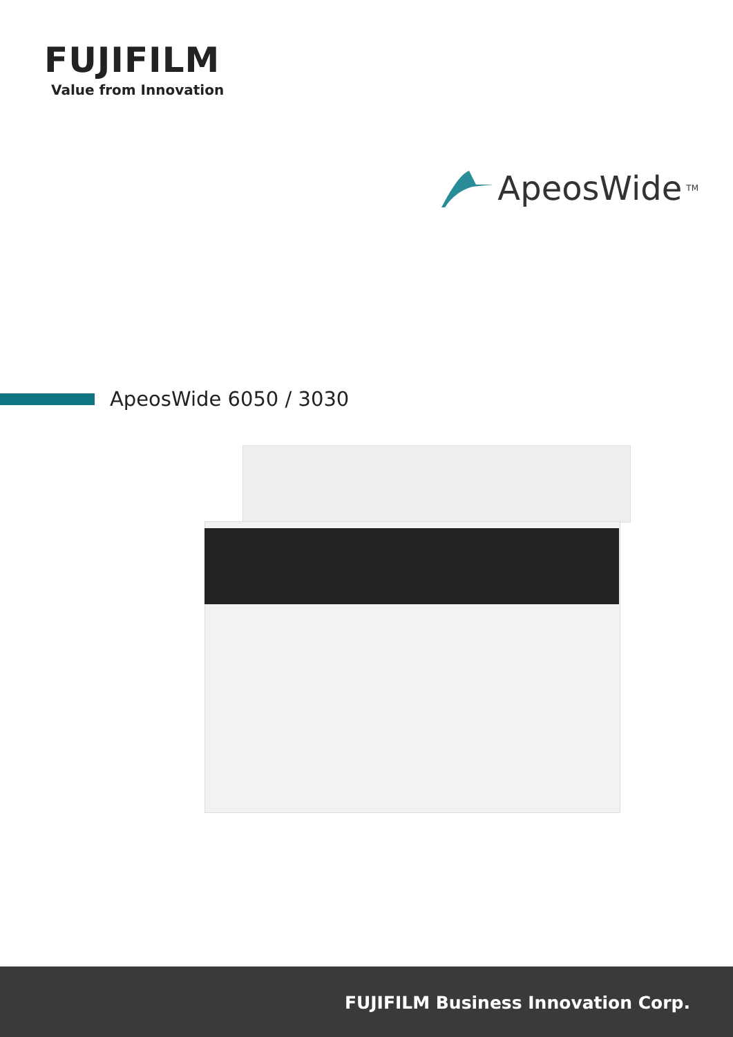FUJIFILM
Value from Innovation
ApeosWide<sup>TM</sup>
ApeosWide 6050 / 3030
FUJIFILM Business Innovation Corp.